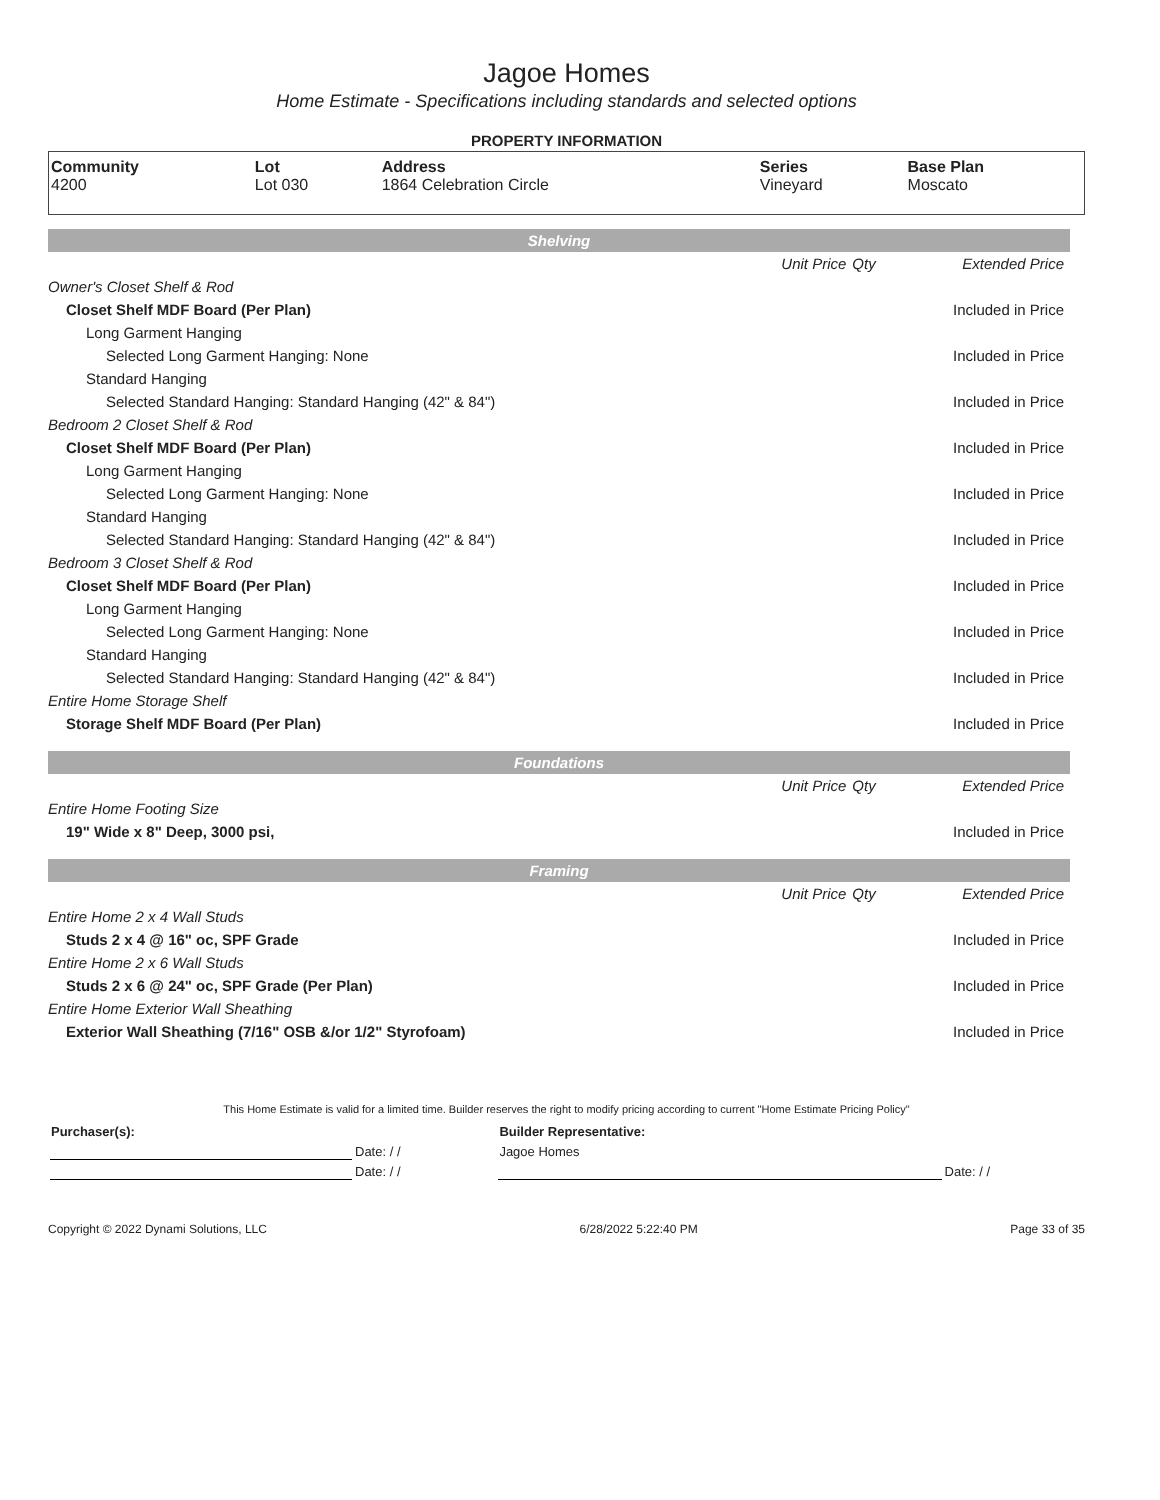Jagoe Homes
Home Estimate - Specifications including standards and selected options
PROPERTY INFORMATION
| Community 4200 | Lot Lot 030 | Address 1864 Celebration Circle | Series Vineyard | Base Plan Moscato |
| Shelving | | | |
| | Unit Price | Qty | Extended Price |
| Owner's Closet Shelf & Rod | | | |
| Closet Shelf MDF Board (Per Plan) | | | Included in Price |
| Long Garment Hanging | | | |
| Selected Long Garment Hanging: None | | | Included in Price |
| Standard Hanging | | | |
| Selected Standard Hanging: Standard Hanging (42" & 84") | | | Included in Price |
| Bedroom 2 Closet Shelf & Rod | | | |
| Closet Shelf MDF Board (Per Plan) | | | Included in Price |
| Long Garment Hanging | | | |
| Selected Long Garment Hanging: None | | | Included in Price |
| Standard Hanging | | | |
| Selected Standard Hanging: Standard Hanging (42" & 84") | | | Included in Price |
| Bedroom 3 Closet Shelf & Rod | | | |
| Closet Shelf MDF Board (Per Plan) | | | Included in Price |
| Long Garment Hanging | | | |
| Selected Long Garment Hanging: None | | | Included in Price |
| Standard Hanging | | | |
| Selected Standard Hanging: Standard Hanging (42" & 84") | | | Included in Price |
| Entire Home Storage Shelf | | | |
| Storage Shelf MDF Board (Per Plan) | | | Included in Price |
| Foundations | | | |
| | Unit Price | Qty | Extended Price |
| Entire Home Footing Size | | | |
| 19" Wide x 8" Deep, 3000 psi, | | | Included in Price |
| Framing | | | |
| | Unit Price | Qty | Extended Price |
| Entire Home 2 x 4 Wall Studs | | | |
| Studs 2 x 4 @ 16" oc, SPF Grade | | | Included in Price |
| Entire Home 2 x 6 Wall Studs | | | |
| Studs 2 x 6 @ 24" oc, SPF Grade (Per Plan) | | | Included in Price |
| Entire Home Exterior Wall Sheathing | | | |
| Exterior Wall Sheathing (7/16" OSB &/or 1/2" Styrofoam) | | | Included in Price |
This Home Estimate is valid for a limited time. Builder reserves the right to modify pricing according to current "Home Estimate Pricing Policy"
| Purchaser(s): | | Builder Representative: | |
| | Date: / / | Jagoe Homes | |
| | Date: / / | | Date: / / |
Copyright © 2022 Dynami Solutions, LLC 6/28/2022 5:22:40 PM Page 33 of 35